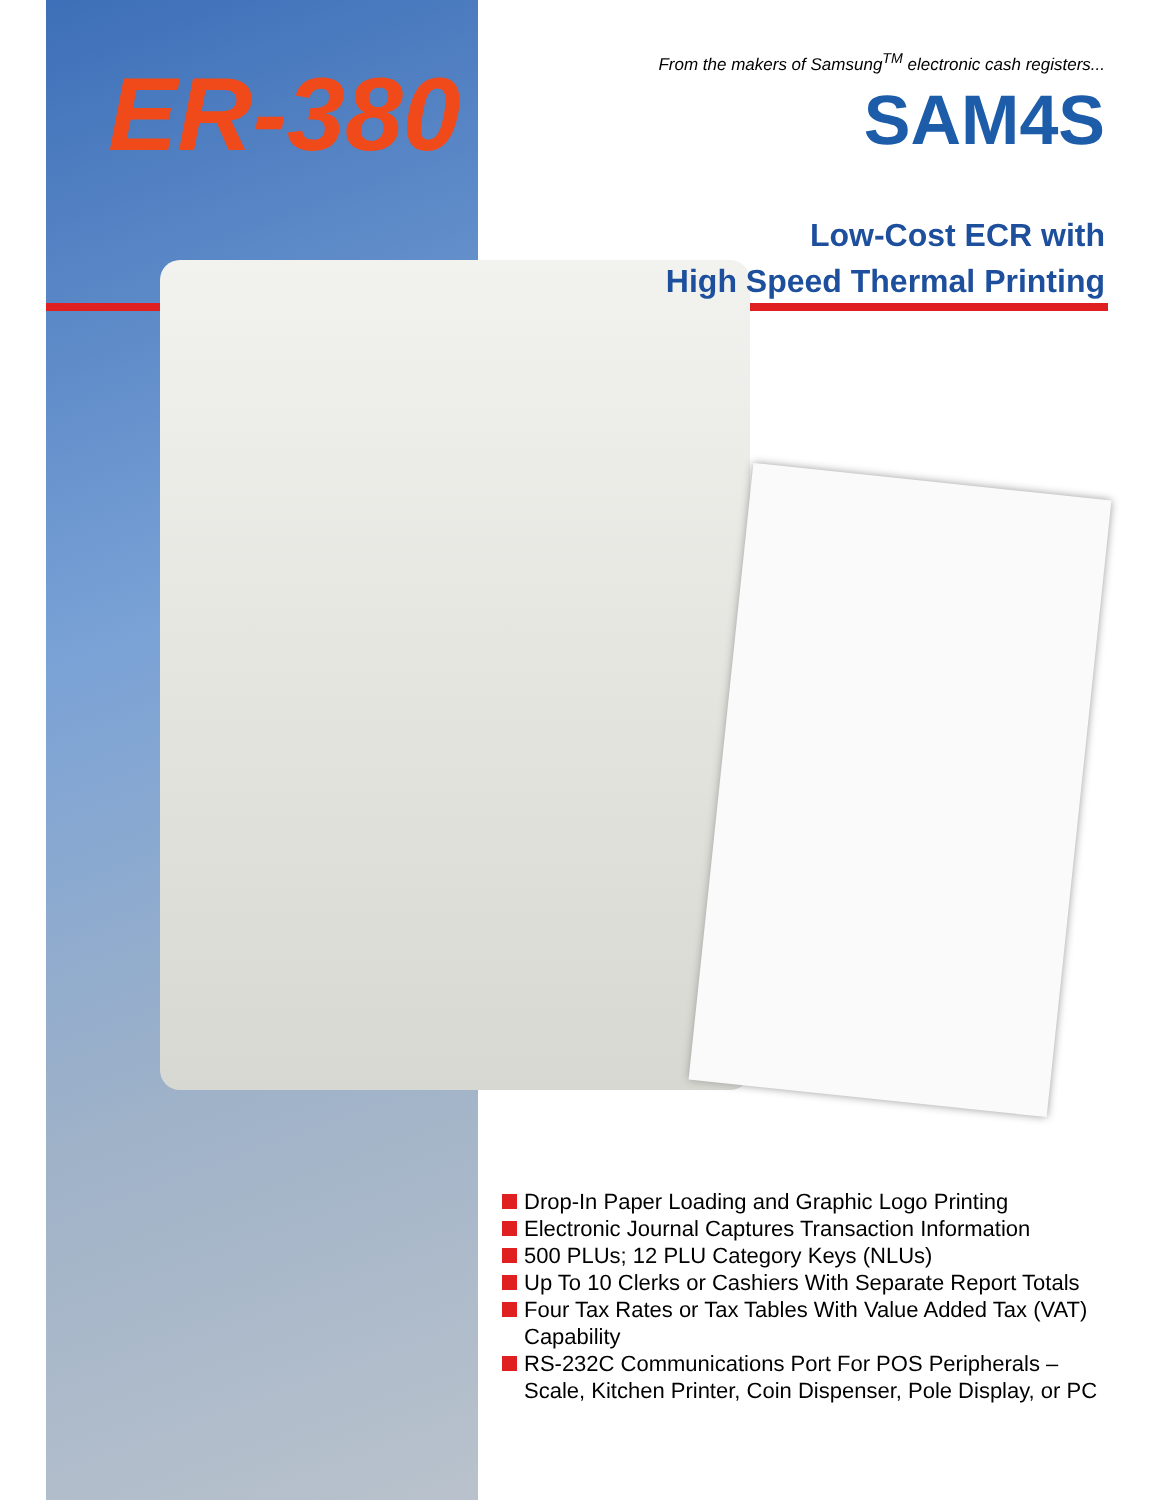ER-380
From the makers of Samsung<sup>TM</sup> electronic cash registers...
SAM4S
Low-Cost ECR with
High Speed Thermal Printing
Drop-In Paper Loading and Graphic Logo Printing
Electronic Journal Captures Transaction Information
500 PLUs; 12 PLU Category Keys (NLUs)
Up To 10 Clerks or Cashiers With Separate Report Totals
Four Tax Rates or Tax Tables With Value Added Tax (VAT) Capability
RS-232C Communications Port For POS Peripherals – Scale, Kitchen Printer, Coin Dispenser, Pole Display, or PC